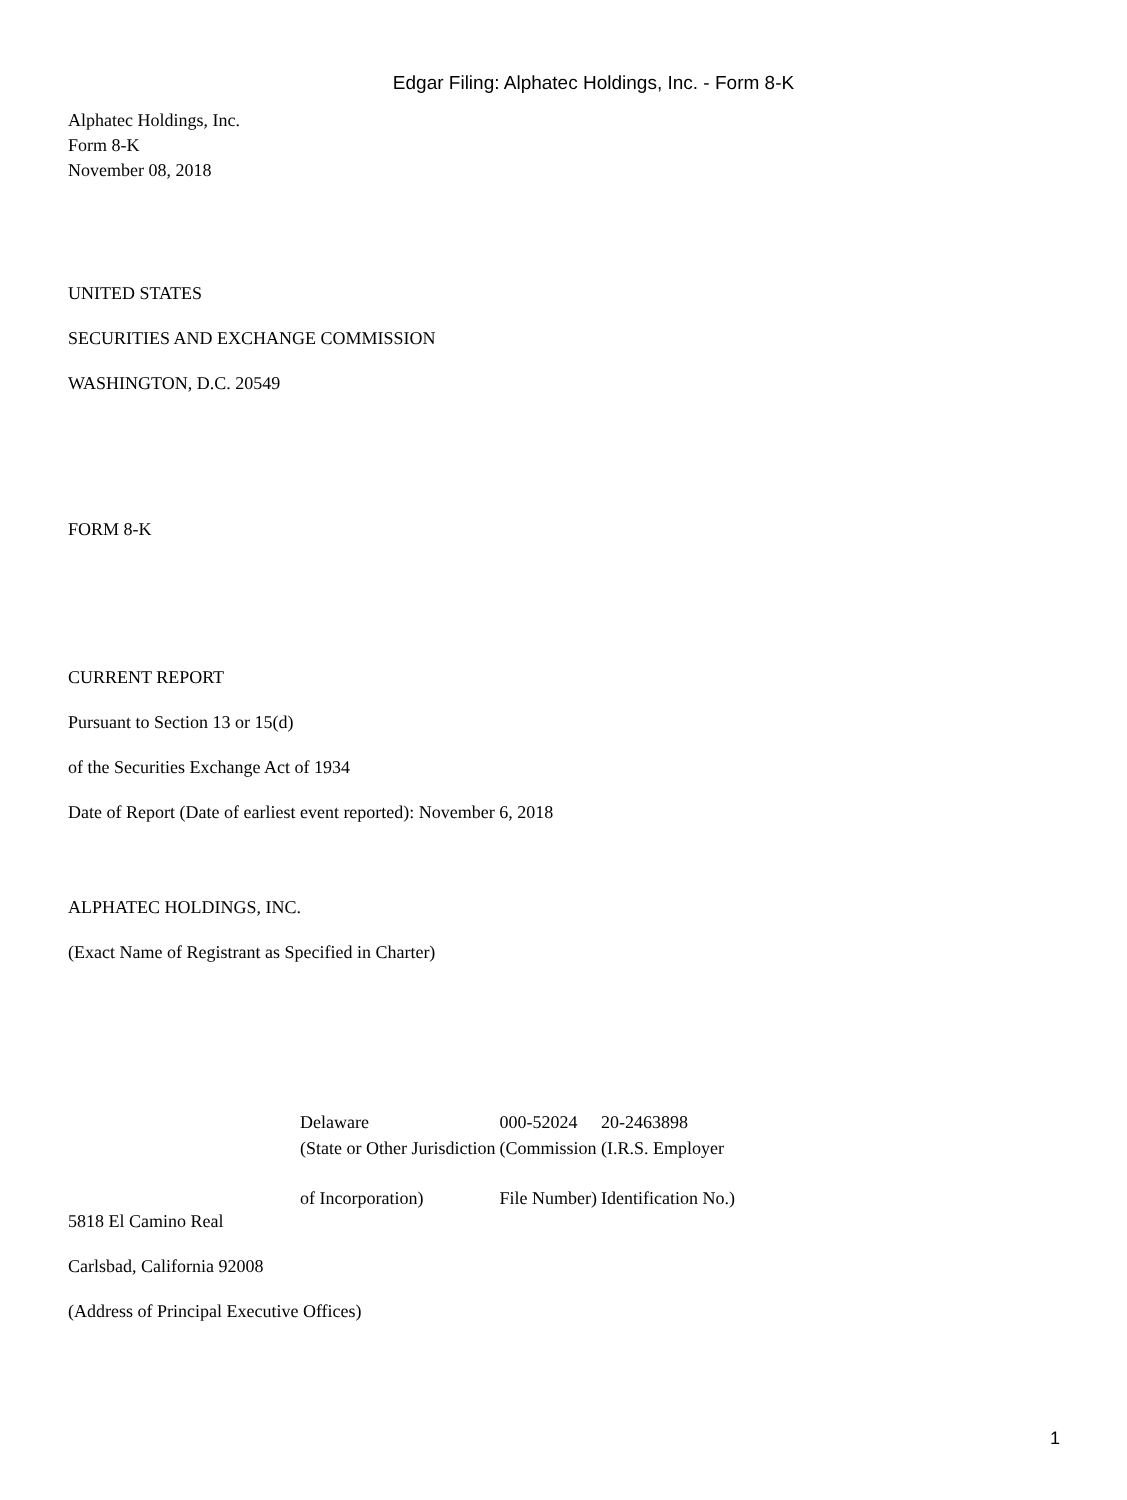Edgar Filing: Alphatec Holdings, Inc. - Form 8-K
Alphatec Holdings, Inc.
Form 8-K
November 08, 2018
UNITED STATES
SECURITIES AND EXCHANGE COMMISSION
WASHINGTON, D.C. 20549
FORM 8-K
CURRENT REPORT
Pursuant to Section 13 or 15(d)
of the Securities Exchange Act of 1934
Date of Report (Date of earliest event reported): November 6, 2018
ALPHATEC HOLDINGS, INC.
(Exact Name of Registrant as Specified in Charter)
| Delaware | 000-52024 | 20-2463898 |
| (State or Other Jurisdiction | (Commission | (I.R.S. Employer |
| of Incorporation) | File Number) | Identification No.) |
5818 El Camino Real
Carlsbad, California 92008
(Address of Principal Executive Offices)
1